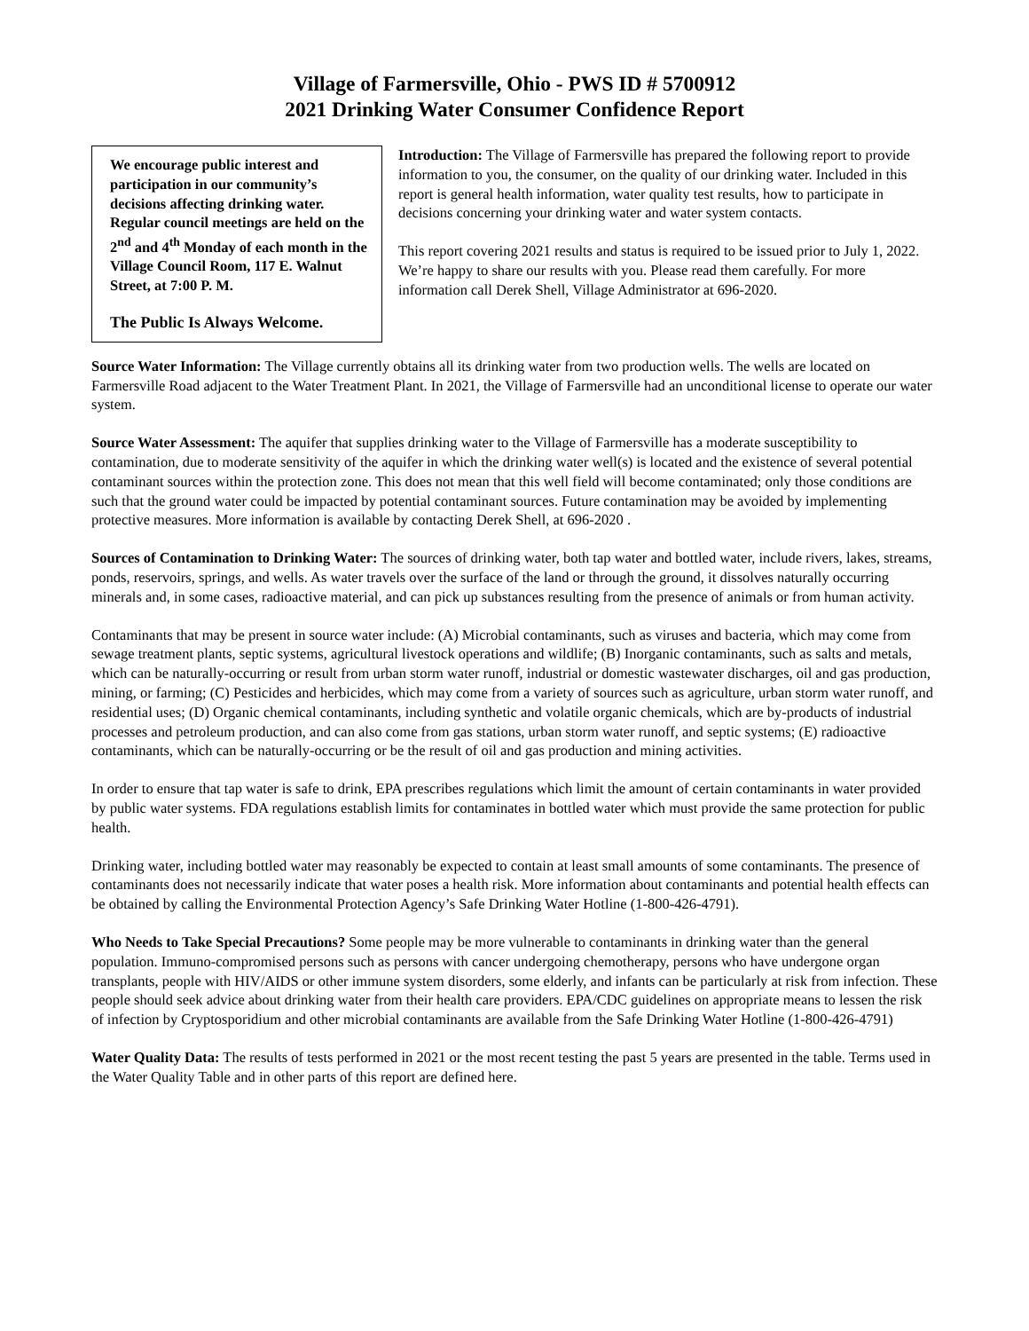Village of Farmersville, Ohio - PWS ID # 5700912
2021 Drinking Water Consumer Confidence Report
We encourage public interest and participation in our community’s decisions affecting drinking water. Regular council meetings are held on the 2<sup>nd</sup> and 4<sup>th</sup> Monday of each month in the Village Council Room, 117 E. Walnut Street, at 7:00 P. M.
The Public Is Always Welcome.
Introduction: The Village of Farmersville has prepared the following report to provide information to you, the consumer, on the quality of our drinking water. Included in this report is general health information, water quality test results, how to participate in decisions concerning your drinking water and water system contacts.
This report covering 2021 results and status is required to be issued prior to July 1, 2022. We’re happy to share our results with you. Please read them carefully. For more information call Derek Shell, Village Administrator at 696-2020.
Source Water Information: The Village currently obtains all its drinking water from two production wells. The wells are located on Farmersville Road adjacent to the Water Treatment Plant. In 2021, the Village of Farmersville had an unconditional license to operate our water system.
Source Water Assessment: The aquifer that supplies drinking water to the Village of Farmersville has a moderate susceptibility to contamination, due to moderate sensitivity of the aquifer in which the drinking water well(s) is located and the existence of several potential contaminant sources within the protection zone. This does not mean that this well field will become contaminated; only those conditions are such that the ground water could be impacted by potential contaminant sources. Future contamination may be avoided by implementing protective measures. More information is available by contacting Derek Shell, at 696-2020 .
Sources of Contamination to Drinking Water: The sources of drinking water, both tap water and bottled water, include rivers, lakes, streams, ponds, reservoirs, springs, and wells. As water travels over the surface of the land or through the ground, it dissolves naturally occurring minerals and, in some cases, radioactive material, and can pick up substances resulting from the presence of animals or from human activity.
Contaminants that may be present in source water include: (A) Microbial contaminants, such as viruses and bacteria, which may come from sewage treatment plants, septic systems, agricultural livestock operations and wildlife; (B) Inorganic contaminants, such as salts and metals, which can be naturally-occurring or result from urban storm water runoff, industrial or domestic wastewater discharges, oil and gas production, mining, or farming; (C) Pesticides and herbicides, which may come from a variety of sources such as agriculture, urban storm water runoff, and residential uses; (D) Organic chemical contaminants, including synthetic and volatile organic chemicals, which are by-products of industrial processes and petroleum production, and can also come from gas stations, urban storm water runoff, and septic systems; (E) radioactive contaminants, which can be naturally-occurring or be the result of oil and gas production and mining activities.
In order to ensure that tap water is safe to drink, EPA prescribes regulations which limit the amount of certain contaminants in water provided by public water systems. FDA regulations establish limits for contaminates in bottled water which must provide the same protection for public health.
Drinking water, including bottled water may reasonably be expected to contain at least small amounts of some contaminants. The presence of contaminants does not necessarily indicate that water poses a health risk. More information about contaminants and potential health effects can be obtained by calling the Environmental Protection Agency’s Safe Drinking Water Hotline (1-800-426-4791).
Who Needs to Take Special Precautions? Some people may be more vulnerable to contaminants in drinking water than the general population. Immuno-compromised persons such as persons with cancer undergoing chemotherapy, persons who have undergone organ transplants, people with HIV/AIDS or other immune system disorders, some elderly, and infants can be particularly at risk from infection. These people should seek advice about drinking water from their health care providers. EPA/CDC guidelines on appropriate means to lessen the risk of infection by Cryptosporidium and other microbial contaminants are available from the Safe Drinking Water Hotline (1-800-426-4791)
Water Quality Data: The results of tests performed in 2021 or the most recent testing the past 5 years are presented in the table. Terms used in the Water Quality Table and in other parts of this report are defined here.